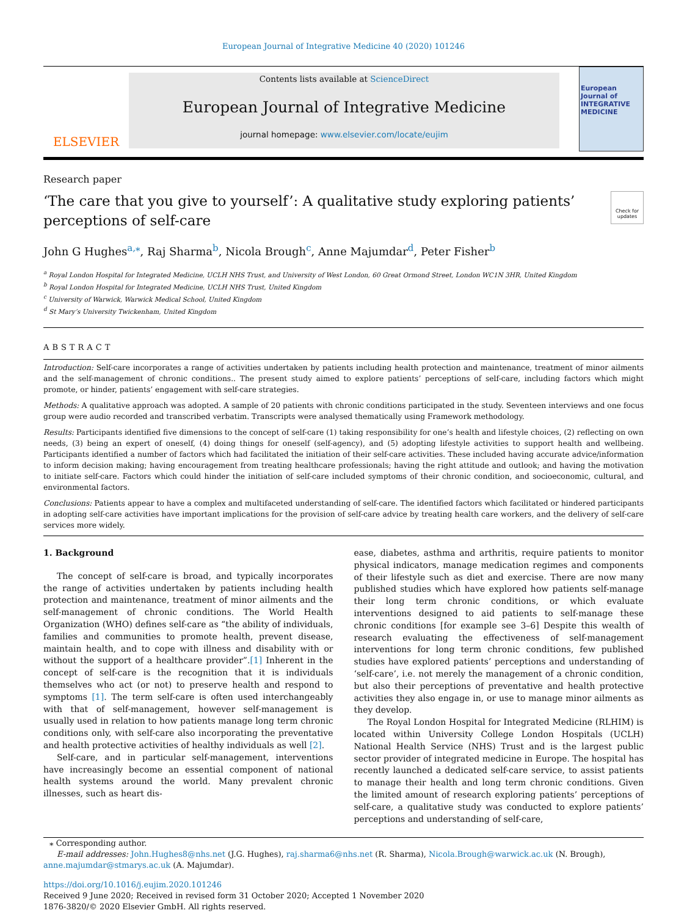European Journal of Integrative Medicine 40 (2020) 101246
ELSEVIER
Contents lists available at ScienceDirect
European Journal of Integrative Medicine
journal homepage: www.elsevier.com/locate/eujim
European Journal of INTEGRATIVE MEDICINE
Research paper
‘The care that you give to yourself’: A qualitative study exploring patients’ perceptions of self-care
Check for updates
John G Hughes<sup>a,</sup><sup>⁎</sup>, Raj Sharma<sup>b</sup>, Nicola Brough<sup>c</sup>, Anne Majumdar<sup>d</sup>, Peter Fisher<sup>b</sup>
<sup>a</sup> Royal London Hospital for Integrated Medicine, UCLH NHS Trust, and University of West London, 60 Great Ormond Street, London WC1N 3HR, United Kingdom
<sup>b</sup> Royal London Hospital for Integrated Medicine, UCLH NHS Trust, United Kingdom
<sup>c</sup> University of Warwick, Warwick Medical School, United Kingdom
<sup>d</sup> St Mary’s University Twickenham, United Kingdom
ABSTRACT
Introduction: Self-care incorporates a range of activities undertaken by patients including health protection and maintenance, treatment of minor ailments and the self-management of chronic conditions.. The present study aimed to explore patients’ perceptions of self-care, including factors which might promote, or hinder, patients’ engagement with self-care strategies.
Methods: A qualitative approach was adopted. A sample of 20 patients with chronic conditions participated in the study. Seventeen interviews and one focus group were audio recorded and transcribed verbatim. Transcripts were analysed thematically using Framework methodology.
Results: Participants identified five dimensions to the concept of self-care (1) taking responsibility for one’s health and lifestyle choices, (2) reflecting on own needs, (3) being an expert of oneself, (4) doing things for oneself (self-agency), and (5) adopting lifestyle activities to support health and wellbeing. Participants identified a number of factors which had facilitated the initiation of their self-care activities. These included having accurate advice/information to inform decision making; having encouragement from treating healthcare professionals; having the right attitude and outlook; and having the motivation to initiate self-care. Factors which could hinder the initiation of self-care included symptoms of their chronic condition, and socioeconomic, cultural, and environmental factors.
Conclusions: Patients appear to have a complex and multifaceted understanding of self-care. The identified factors which facilitated or hindered participants in adopting self-care activities have important implications for the provision of self-care advice by treating health care workers, and the delivery of self-care services more widely.
1. Background
The concept of self-care is broad, and typically incorporates the range of activities undertaken by patients including health protection and maintenance, treatment of minor ailments and the self-management of chronic conditions. The World Health Organization (WHO) defines self-care as “the ability of individuals, families and communities to promote health, prevent disease, maintain health, and to cope with illness and disability with or without the support of a healthcare provider”.[1] Inherent in the concept of self-care is the recognition that it is individuals themselves who act (or not) to preserve health and respond to symptoms [1]. The term self-care is often used interchangeably with that of self-management, however self-management is usually used in relation to how patients manage long term chronic conditions only, with self-care also incorporating the preventative and health protective activities of healthy individuals as well [2].
Self-care, and in particular self-management, interventions have increasingly become an essential component of national health systems around the world. Many prevalent chronic illnesses, such as heart dis-
ease, diabetes, asthma and arthritis, require patients to monitor physical indicators, manage medication regimes and components of their lifestyle such as diet and exercise. There are now many published studies which have explored how patients self-manage their long term chronic conditions, or which evaluate interventions designed to aid patients to self-manage these chronic conditions [for example see 3–6] Despite this wealth of research evaluating the effectiveness of self-management interventions for long term chronic conditions, few published studies have explored patients’ perceptions and understanding of ‘self-care’, i.e. not merely the management of a chronic condition, but also their perceptions of preventative and health protective activities they also engage in, or use to manage minor ailments as they develop.
The Royal London Hospital for Integrated Medicine (RLHIM) is located within University College London Hospitals (UCLH) National Health Service (NHS) Trust and is the largest public sector provider of integrated medicine in Europe. The hospital has recently launched a dedicated self-care service, to assist patients to manage their health and long term chronic conditions. Given the limited amount of research exploring patients’ perceptions of self-care, a qualitative study was conducted to explore patients’ perceptions and understanding of self-care,
⁎ Corresponding author.
E-mail addresses: John.Hughes8@nhs.net (J.G. Hughes), raj.sharma6@nhs.net (R. Sharma), Nicola.Brough@warwick.ac.uk (N. Brough),
anne.majumdar@stmarys.ac.uk (A. Majumdar).
https://doi.org/10.1016/j.eujim.2020.101246
Received 9 June 2020; Received in revised form 31 October 2020; Accepted 1 November 2020
1876-3820/© 2020 Elsevier GmbH. All rights reserved.